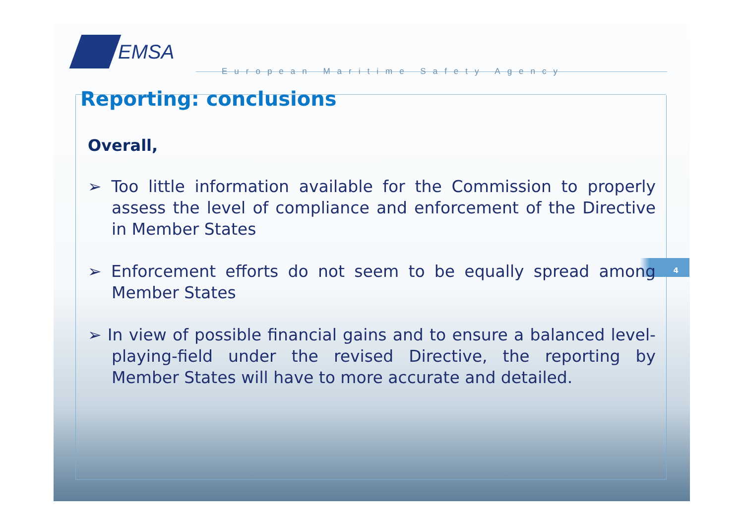4
EMSA
European Maritime Safety Agency
Reporting: conclusions
Overall,
➢ Too little information available for the Commission to properly assess the level of compliance and enforcement of the Directive in Member States
➢ Enforcement efforts do not seem to be equally spread among Member States
➢ In view of possible financial gains and to ensure a balanced level-playing-field under the revised Directive, the reporting by Member States will have to more accurate and detailed.